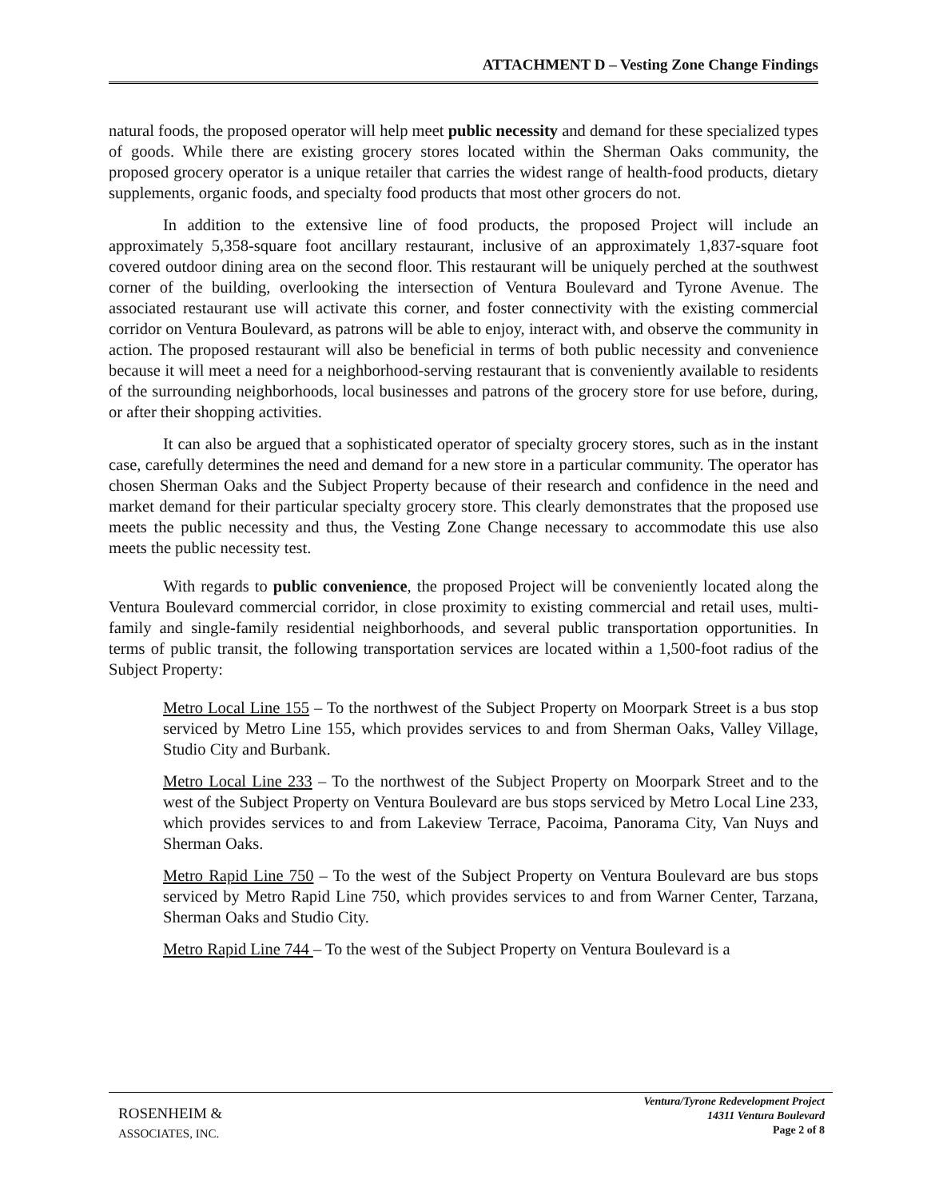ATTACHMENT D – Vesting Zone Change Findings
natural foods, the proposed operator will help meet public necessity and demand for these specialized types of goods. While there are existing grocery stores located within the Sherman Oaks community, the proposed grocery operator is a unique retailer that carries the widest range of health-food products, dietary supplements, organic foods, and specialty food products that most other grocers do not.
In addition to the extensive line of food products, the proposed Project will include an approximately 5,358-square foot ancillary restaurant, inclusive of an approximately 1,837-square foot covered outdoor dining area on the second floor. This restaurant will be uniquely perched at the southwest corner of the building, overlooking the intersection of Ventura Boulevard and Tyrone Avenue. The associated restaurant use will activate this corner, and foster connectivity with the existing commercial corridor on Ventura Boulevard, as patrons will be able to enjoy, interact with, and observe the community in action. The proposed restaurant will also be beneficial in terms of both public necessity and convenience because it will meet a need for a neighborhood-serving restaurant that is conveniently available to residents of the surrounding neighborhoods, local businesses and patrons of the grocery store for use before, during, or after their shopping activities.
It can also be argued that a sophisticated operator of specialty grocery stores, such as in the instant case, carefully determines the need and demand for a new store in a particular community. The operator has chosen Sherman Oaks and the Subject Property because of their research and confidence in the need and market demand for their particular specialty grocery store. This clearly demonstrates that the proposed use meets the public necessity and thus, the Vesting Zone Change necessary to accommodate this use also meets the public necessity test.
With regards to public convenience, the proposed Project will be conveniently located along the Ventura Boulevard commercial corridor, in close proximity to existing commercial and retail uses, multi-family and single-family residential neighborhoods, and several public transportation opportunities. In terms of public transit, the following transportation services are located within a 1,500-foot radius of the Subject Property:
Metro Local Line 155 – To the northwest of the Subject Property on Moorpark Street is a bus stop serviced by Metro Line 155, which provides services to and from Sherman Oaks, Valley Village, Studio City and Burbank.
Metro Local Line 233 – To the northwest of the Subject Property on Moorpark Street and to the west of the Subject Property on Ventura Boulevard are bus stops serviced by Metro Local Line 233, which provides services to and from Lakeview Terrace, Pacoima, Panorama City, Van Nuys and Sherman Oaks.
Metro Rapid Line 750 – To the west of the Subject Property on Ventura Boulevard are bus stops serviced by Metro Rapid Line 750, which provides services to and from Warner Center, Tarzana, Sherman Oaks and Studio City.
Metro Rapid Line 744 – To the west of the Subject Property on Ventura Boulevard is a
ROSENHEIM &
ASSOCIATES, INC.
Ventura/Tyrone Redevelopment Project
14311 Ventura Boulevard
Page 2 of 8